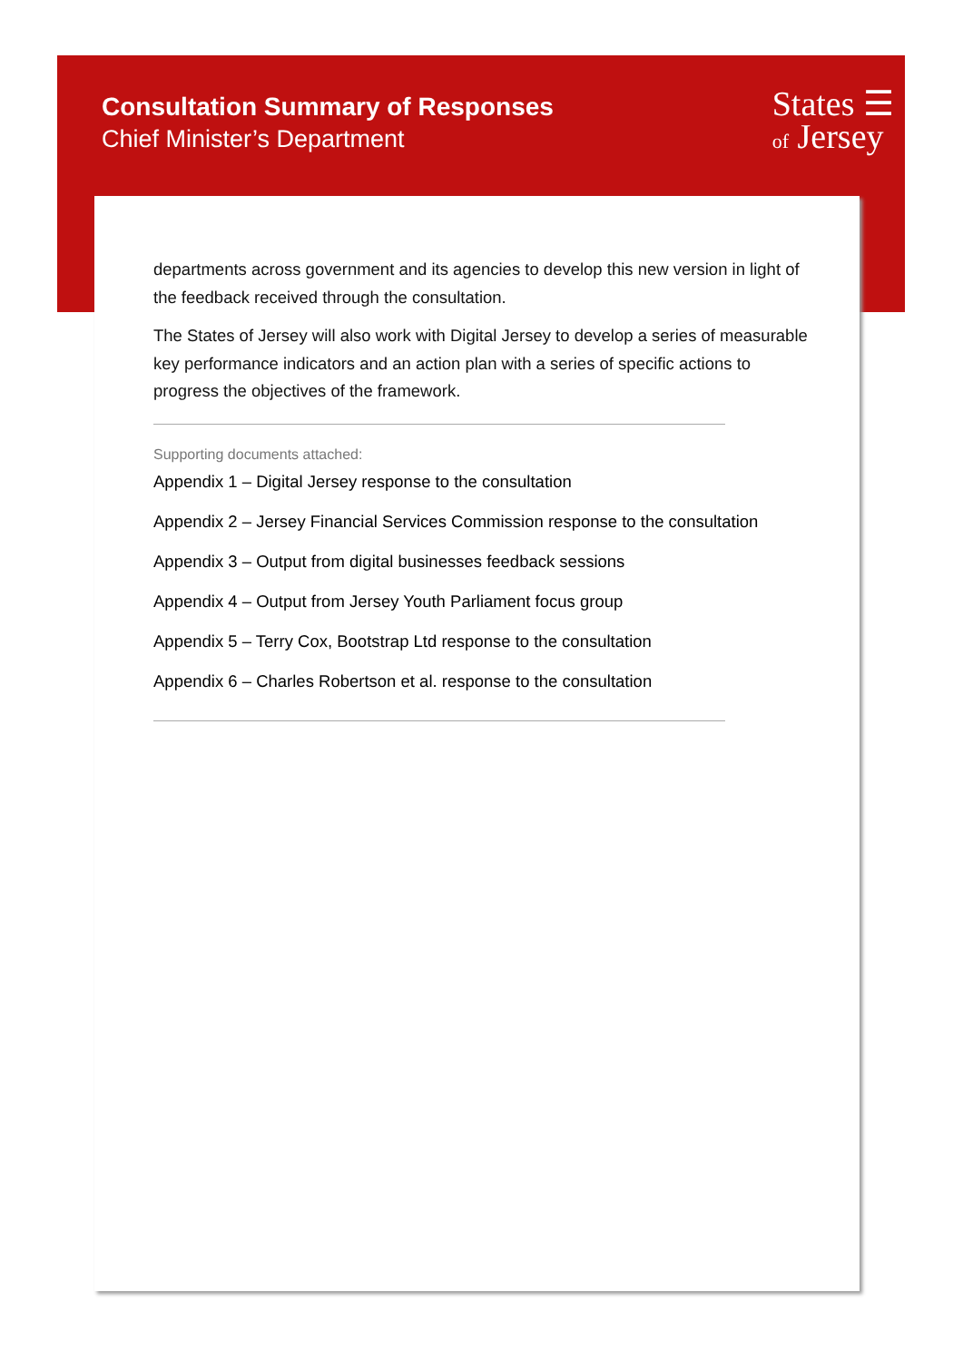Consultation Summary of Responses
Chief Minister’s Department
States ☰
of Jersey
departments across government and its agencies to develop this new version in light of the feedback received through the consultation.
The States of Jersey will also work with Digital Jersey to develop a series of measurable key performance indicators and an action plan with a series of specific actions to progress the objectives of the framework.
Supporting documents attached:
Appendix 1 – Digital Jersey response to the consultation
Appendix 2 – Jersey Financial Services Commission response to the consultation
Appendix 3 – Output from digital businesses feedback sessions
Appendix 4 – Output from Jersey Youth Parliament focus group
Appendix 5 – Terry Cox, Bootstrap Ltd response to the consultation
Appendix 6 – Charles Robertson et al. response to the consultation